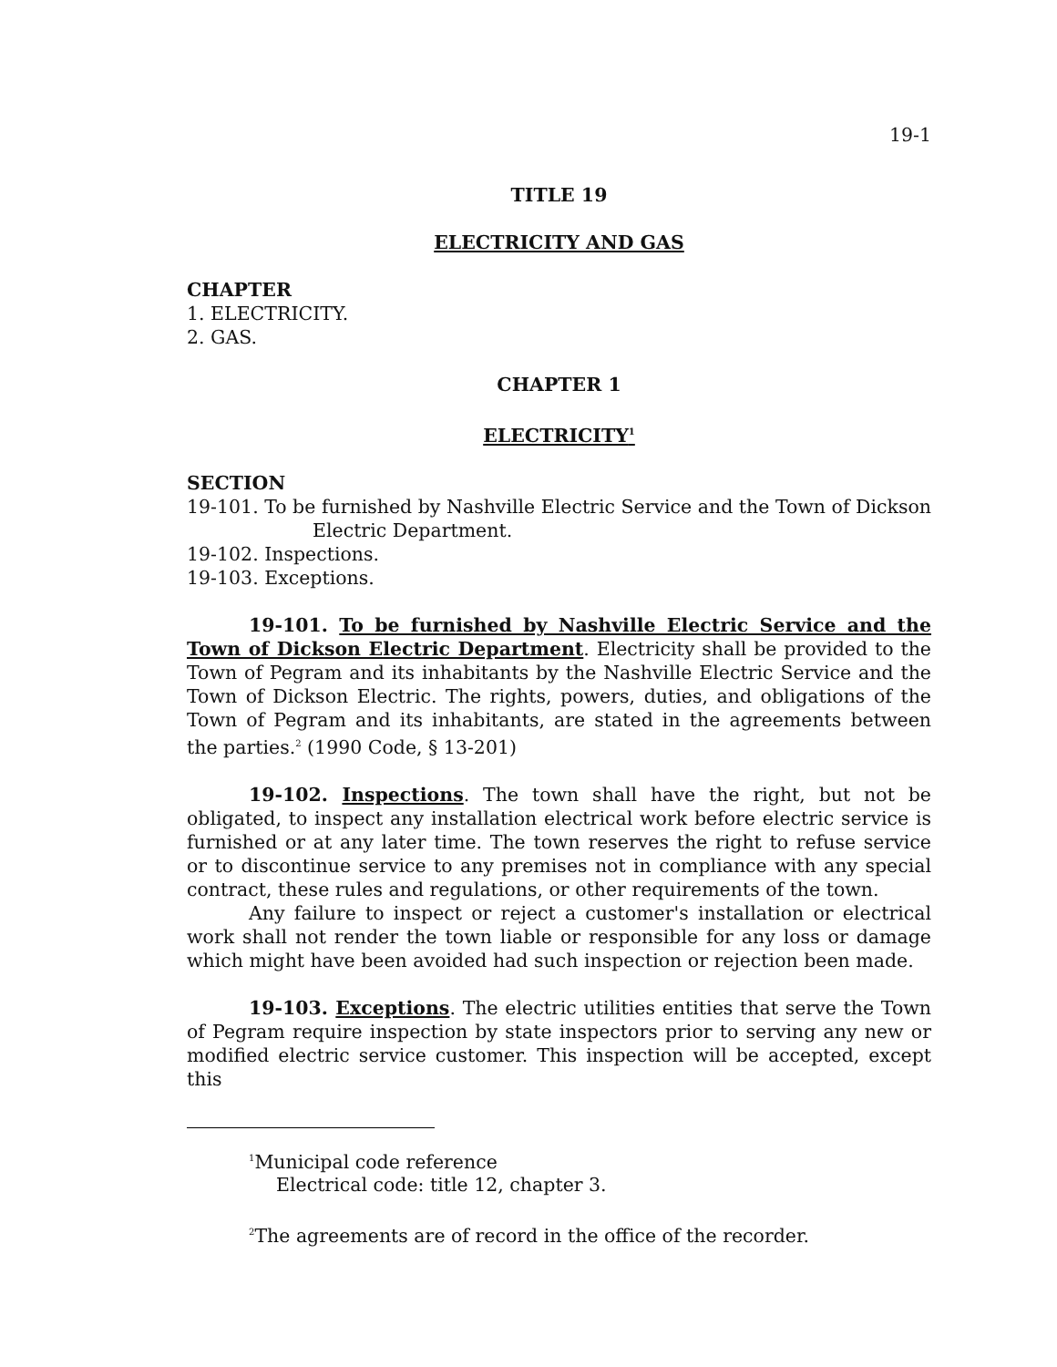19-1
TITLE 19
ELECTRICITY AND GAS
CHAPTER
1. ELECTRICITY.
2. GAS.
CHAPTER 1
ELECTRICITY<sup>1</sup>
SECTION
19-101. To be furnished by Nashville Electric Service and the Town of Dickson Electric Department.
19-102. Inspections.
19-103. Exceptions.
19-101. To be furnished by Nashville Electric Service and the Town of Dickson Electric Department. Electricity shall be provided to the Town of Pegram and its inhabitants by the Nashville Electric Service and the Town of Dickson Electric. The rights, powers, duties, and obligations of the Town of Pegram and its inhabitants, are stated in the agreements between the parties.<sup>2</sup> (1990 Code, § 13-201)
19-102. Inspections. The town shall have the right, but not be obligated, to inspect any installation electrical work before electric service is furnished or at any later time. The town reserves the right to refuse service or to discontinue service to any premises not in compliance with any special contract, these rules and regulations, or other requirements of the town.
Any failure to inspect or reject a customer's installation or electrical work shall not render the town liable or responsible for any loss or damage which might have been avoided had such inspection or rejection been made.
19-103. Exceptions. The electric utilities entities that serve the Town of Pegram require inspection by state inspectors prior to serving any new or modified electric service customer. This inspection will be accepted, except this
<sup>1</sup> Municipal code reference
Electrical code: title 12, chapter 3.
<sup>2</sup> The agreements are of record in the office of the recorder.